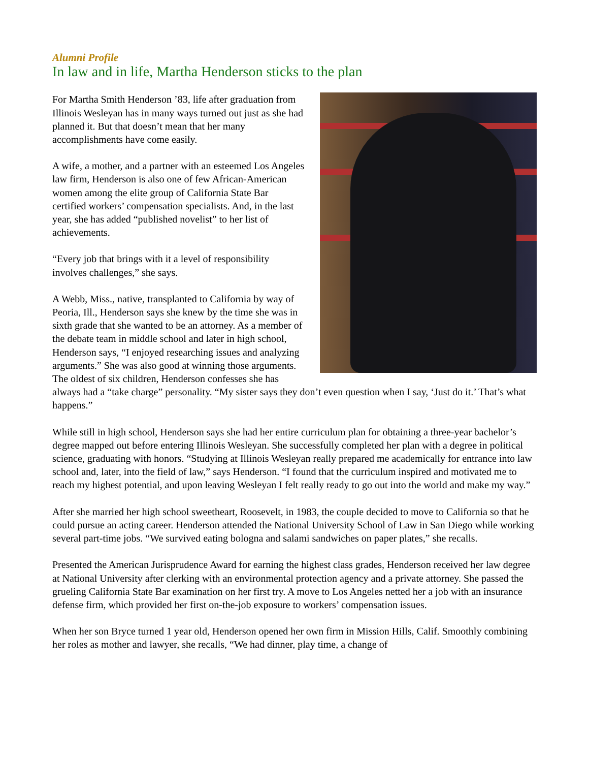Alumni Profile
In law and in life, Martha Henderson sticks to the plan
For Martha Smith Henderson ’83, life after graduation from Illinois Wesleyan has in many ways turned out just as she had planned it. But that doesn’t mean that her many accomplishments have come easily.
A wife, a mother, and a partner with an esteemed Los Angeles law firm, Henderson is also one of few African-American women among the elite group of California State Bar certified workers’ compensation specialists. And, in the last year, she has added “published novelist” to her list of achievements.
“Every job that brings with it a level of responsibility involves challenges,” she says.
A Webb, Miss., native, transplanted to California by way of Peoria, Ill., Henderson says she knew by the time she was in sixth grade that she wanted to be an attorney. As a member of the debate team in middle school and later in high school, Henderson says, “I enjoyed researching issues and analyzing arguments.” She was also good at winning those arguments. The oldest of six children, Henderson confesses she has always had a “take charge” personality. “My sister says they don’t even question when I say, ‘Just do it.’ That’s what happens.”
While still in high school, Henderson says she had her entire curriculum plan for obtaining a three-year bachelor’s degree mapped out before entering Illinois Wesleyan. She successfully completed her plan with a degree in political science, graduating with honors. “Studying at Illinois Wesleyan really prepared me academically for entrance into law school and, later, into the field of law,” says Henderson. “I found that the curriculum inspired and motivated me to reach my highest potential, and upon leaving Wesleyan I felt really ready to go out into the world and make my way.”
After she married her high school sweetheart, Roosevelt, in 1983, the couple decided to move to California so that he could pursue an acting career. Henderson attended the National University School of Law in San Diego while working several part-time jobs. “We survived eating bologna and salami sandwiches on paper plates,” she recalls.
Presented the American Jurisprudence Award for earning the highest class grades, Henderson received her law degree at National University after clerking with an environmental protection agency and a private attorney. She passed the grueling California State Bar examination on her first try. A move to Los Angeles netted her a job with an insurance defense firm, which provided her first on-the-job exposure to workers’ compensation issues.
When her son Bryce turned 1 year old, Henderson opened her own firm in Mission Hills, Calif. Smoothly combining her roles as mother and lawyer, she recalls, “We had dinner, play time, a change of